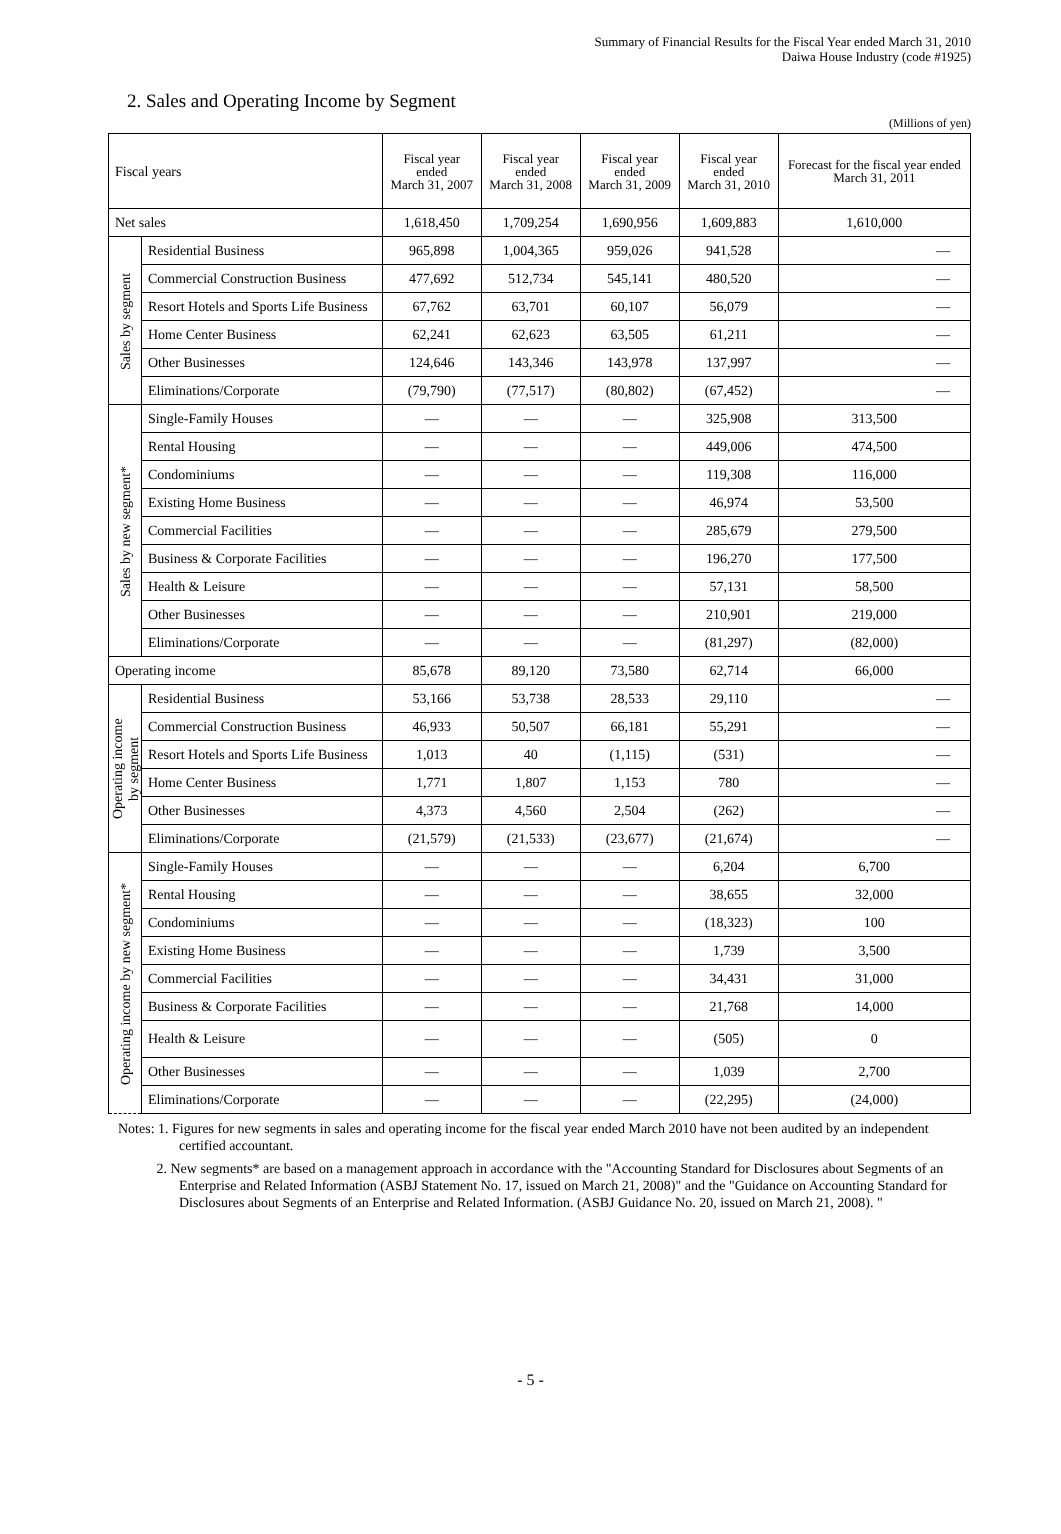Summary of Financial Results for the Fiscal Year ended March 31, 2010
Daiwa House Industry (code #1925)
2. Sales and Operating Income by Segment
(Millions of yen)
| Fiscal years | | Fiscal year ended March 31, 2007 | Fiscal year ended March 31, 2008 | Fiscal year ended March 31, 2009 | Fiscal year ended March 31, 2010 | Forecast for the fiscal year ended March 31, 2011 |
| --- | --- | --- | --- | --- | --- | --- |
| Net sales | | 1,618,450 | 1,709,254 | 1,690,956 | 1,609,883 | 1,610,000 |
| Sales by segment | Residential Business | 965,898 | 1,004,365 | 959,026 | 941,528 | — |
| | Commercial Construction Business | 477,692 | 512,734 | 545,141 | 480,520 | — |
| | Resort Hotels and Sports Life Business | 67,762 | 63,701 | 60,107 | 56,079 | — |
| | Home Center Business | 62,241 | 62,623 | 63,505 | 61,211 | — |
| | Other Businesses | 124,646 | 143,346 | 143,978 | 137,997 | — |
| | Eliminations/Corporate | (79,790) | (77,517) | (80,802) | (67,452) | — |
| Sales by new segment* | Single-Family Houses | — | — | — | 325,908 | 313,500 |
| | Rental Housing | — | — | — | 449,006 | 474,500 |
| | Condominiums | — | — | — | 119,308 | 116,000 |
| | Existing Home Business | — | — | — | 46,974 | 53,500 |
| | Commercial Facilities | — | — | — | 285,679 | 279,500 |
| | Business & Corporate Facilities | — | — | — | 196,270 | 177,500 |
| | Health & Leisure | — | — | — | 57,131 | 58,500 |
| | Other Businesses | — | — | — | 210,901 | 219,000 |
| | Eliminations/Corporate | — | — | — | (81,297) | (82,000) |
| Operating income | | 85,678 | 89,120 | 73,580 | 62,714 | 66,000 |
| Operating income by segment | Residential Business | 53,166 | 53,738 | 28,533 | 29,110 | — |
| | Commercial Construction Business | 46,933 | 50,507 | 66,181 | 55,291 | — |
| | Resort Hotels and Sports Life Business | 1,013 | 40 | (1,115) | (531) | — |
| | Home Center Business | 1,771 | 1,807 | 1,153 | 780 | — |
| | Other Businesses | 4,373 | 4,560 | 2,504 | (262) | — |
| | Eliminations/Corporate | (21,579) | (21,533) | (23,677) | (21,674) | — |
| Operating income by new segment* | Single-Family Houses | — | — | — | 6,204 | 6,700 |
| | Rental Housing | — | — | — | 38,655 | 32,000 |
| | Condominiums | — | — | — | (18,323) | 100 |
| | Existing Home Business | — | — | — | 1,739 | 3,500 |
| | Commercial Facilities | — | — | — | 34,431 | 31,000 |
| | Business & Corporate Facilities | — | — | — | 21,768 | 14,000 |
| | Health & Leisure | — | — | — | (505) | 0 |
| | Other Businesses | — | — | — | 1,039 | 2,700 |
| | Eliminations/Corporate | — | — | — | (22,295) | (24,000) |
Notes: 1. Figures for new segments in sales and operating income for the fiscal year ended March 2010 have not been audited by an independent certified accountant.
2. New segments* are based on a management approach in accordance with the "Accounting Standard for Disclosures about Segments of an Enterprise and Related Information (ASBJ Statement No. 17, issued on March 21, 2008)" and the "Guidance on Accounting Standard for Disclosures about Segments of an Enterprise and Related Information. (ASBJ Guidance No. 20, issued on March 21, 2008). "
- 5 -